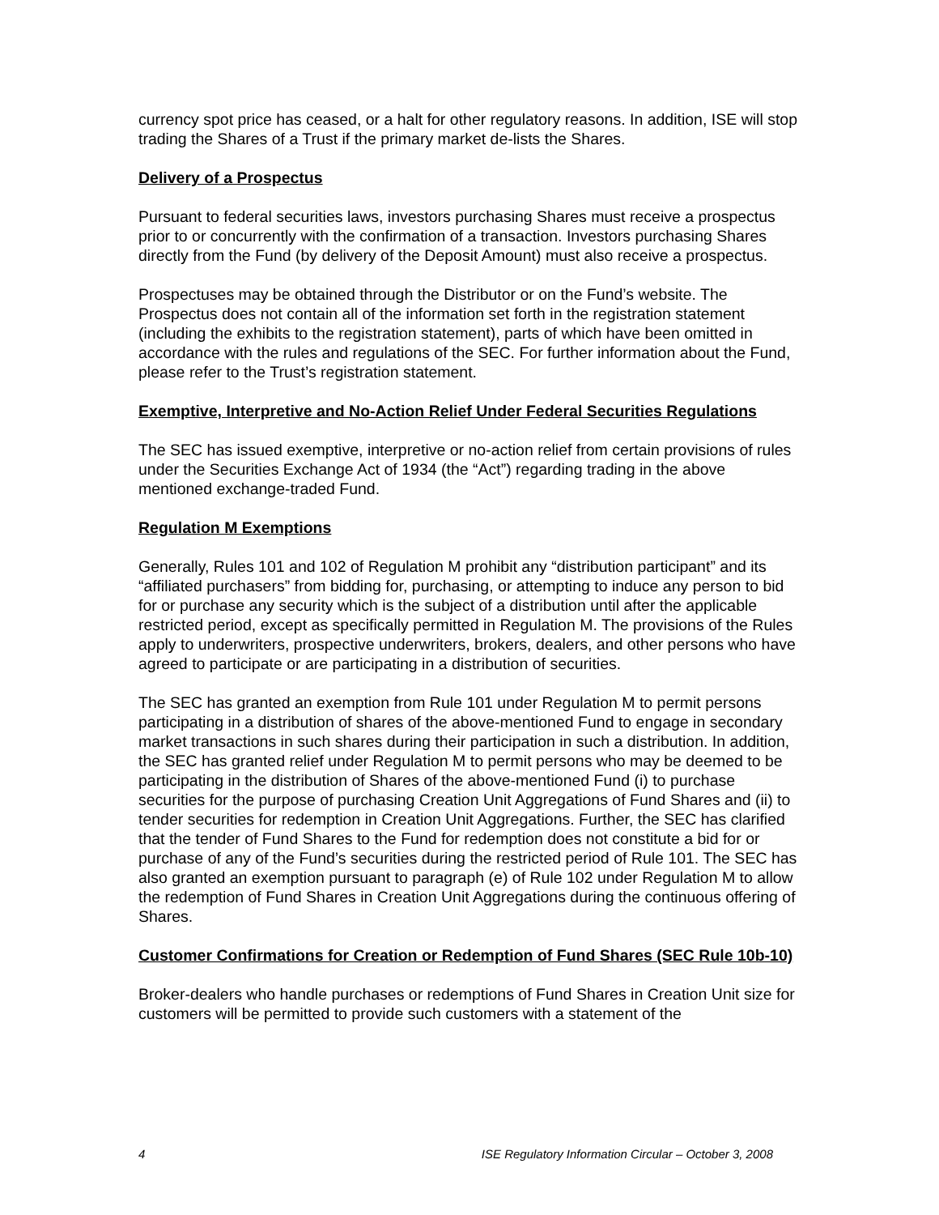currency spot price has ceased, or a halt for other regulatory reasons. In addition, ISE will stop trading the Shares of a Trust if the primary market de-lists the Shares.
Delivery of a Prospectus
Pursuant to federal securities laws, investors purchasing Shares must receive a prospectus prior to or concurrently with the confirmation of a transaction. Investors purchasing Shares directly from the Fund (by delivery of the Deposit Amount) must also receive a prospectus.
Prospectuses may be obtained through the Distributor or on the Fund’s website. The Prospectus does not contain all of the information set forth in the registration statement (including the exhibits to the registration statement), parts of which have been omitted in accordance with the rules and regulations of the SEC. For further information about the Fund, please refer to the Trust’s registration statement.
Exemptive, Interpretive and No-Action Relief Under Federal Securities Regulations
The SEC has issued exemptive, interpretive or no-action relief from certain provisions of rules under the Securities Exchange Act of 1934 (the “Act”) regarding trading in the above mentioned exchange-traded Fund.
Regulation M Exemptions
Generally, Rules 101 and 102 of Regulation M prohibit any “distribution participant” and its “affiliated purchasers” from bidding for, purchasing, or attempting to induce any person to bid for or purchase any security which is the subject of a distribution until after the applicable restricted period, except as specifically permitted in Regulation M. The provisions of the Rules apply to underwriters, prospective underwriters, brokers, dealers, and other persons who have agreed to participate or are participating in a distribution of securities.
The SEC has granted an exemption from Rule 101 under Regulation M to permit persons participating in a distribution of shares of the above-mentioned Fund to engage in secondary market transactions in such shares during their participation in such a distribution. In addition, the SEC has granted relief under Regulation M to permit persons who may be deemed to be participating in the distribution of Shares of the above-mentioned Fund (i) to purchase securities for the purpose of purchasing Creation Unit Aggregations of Fund Shares and (ii) to tender securities for redemption in Creation Unit Aggregations. Further, the SEC has clarified that the tender of Fund Shares to the Fund for redemption does not constitute a bid for or purchase of any of the Fund’s securities during the restricted period of Rule 101. The SEC has also granted an exemption pursuant to paragraph (e) of Rule 102 under Regulation M to allow the redemption of Fund Shares in Creation Unit Aggregations during the continuous offering of Shares.
Customer Confirmations for Creation or Redemption of Fund Shares (SEC Rule 10b-10)
Broker-dealers who handle purchases or redemptions of Fund Shares in Creation Unit size for customers will be permitted to provide such customers with a statement of the
4 ISE Regulatory Information Circular – October 3, 2008